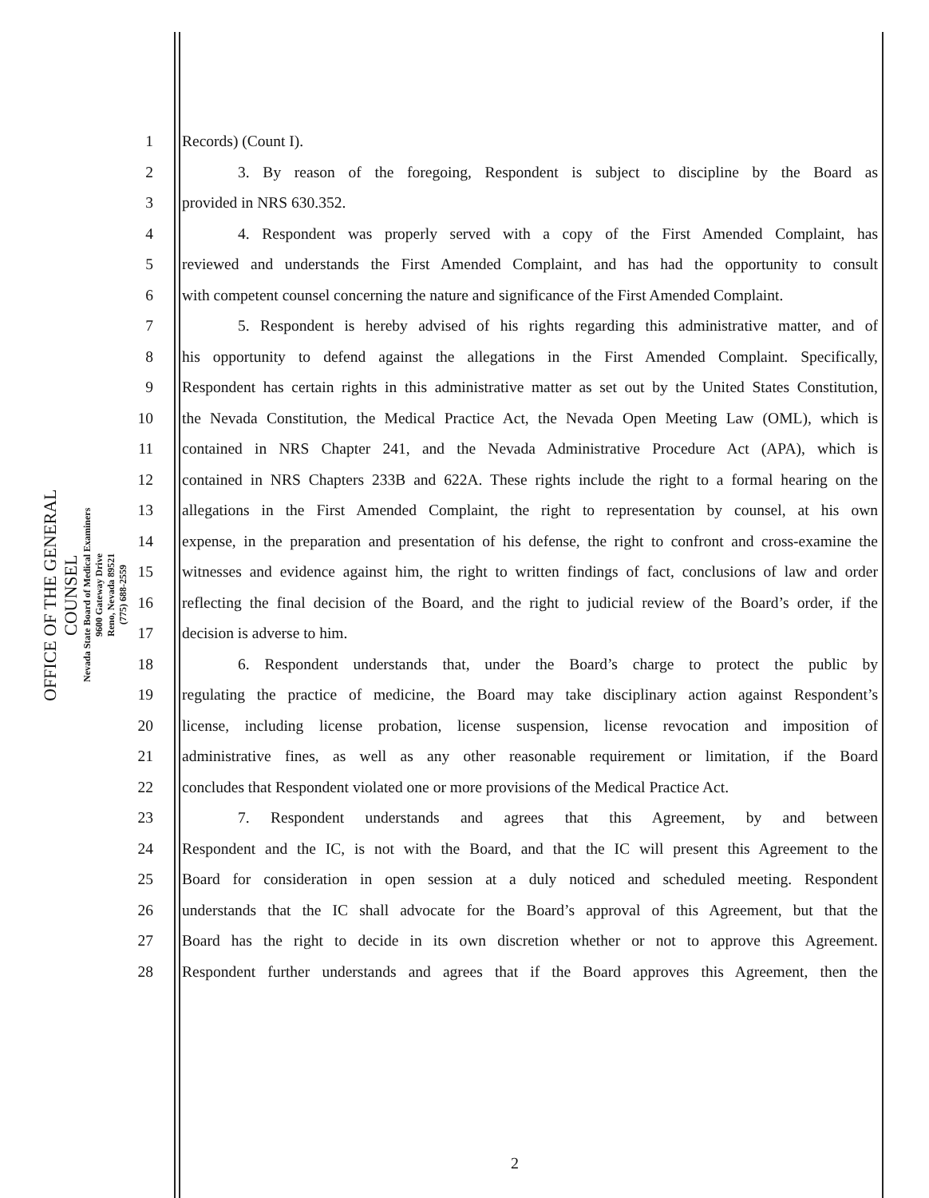OFFICE OF THE GENERAL COUNSEL
Nevada State Board of Medical Examiners
9600 Gateway Drive
Reno, Nevada 89521
(775) 688-2559
1 Records) (Count I).
2 3. By reason of the foregoing, Respondent is subject to discipline by the Board as
3 provided in NRS 630.352.
4 4. Respondent was properly served with a copy of the First Amended Complaint, has
5 reviewed and understands the First Amended Complaint, and has had the opportunity to consult
6 with competent counsel concerning the nature and significance of the First Amended Complaint.
7 5. Respondent is hereby advised of his rights regarding this administrative matter, and of
8 his opportunity to defend against the allegations in the First Amended Complaint. Specifically,
9 Respondent has certain rights in this administrative matter as set out by the United States Constitution,
10 the Nevada Constitution, the Medical Practice Act, the Nevada Open Meeting Law (OML), which is
11 contained in NRS Chapter 241, and the Nevada Administrative Procedure Act (APA), which is
12 contained in NRS Chapters 233B and 622A. These rights include the right to a formal hearing on the
13 allegations in the First Amended Complaint, the right to representation by counsel, at his own
14 expense, in the preparation and presentation of his defense, the right to confront and cross-examine the
15 witnesses and evidence against him, the right to written findings of fact, conclusions of law and order
16 reflecting the final decision of the Board, and the right to judicial review of the Board’s order, if the
17 decision is adverse to him.
18 6. Respondent understands that, under the Board’s charge to protect the public by
19 regulating the practice of medicine, the Board may take disciplinary action against Respondent’s
20 license, including license probation, license suspension, license revocation and imposition of
21 administrative fines, as well as any other reasonable requirement or limitation, if the Board
22 concludes that Respondent violated one or more provisions of the Medical Practice Act.
23 7. Respondent understands and agrees that this Agreement, by and between
24 Respondent and the IC, is not with the Board, and that the IC will present this Agreement to the
25 Board for consideration in open session at a duly noticed and scheduled meeting. Respondent
26 understands that the IC shall advocate for the Board’s approval of this Agreement, but that the
27 Board has the right to decide in its own discretion whether or not to approve this Agreement.
28 Respondent further understands and agrees that if the Board approves this Agreement, then the
2